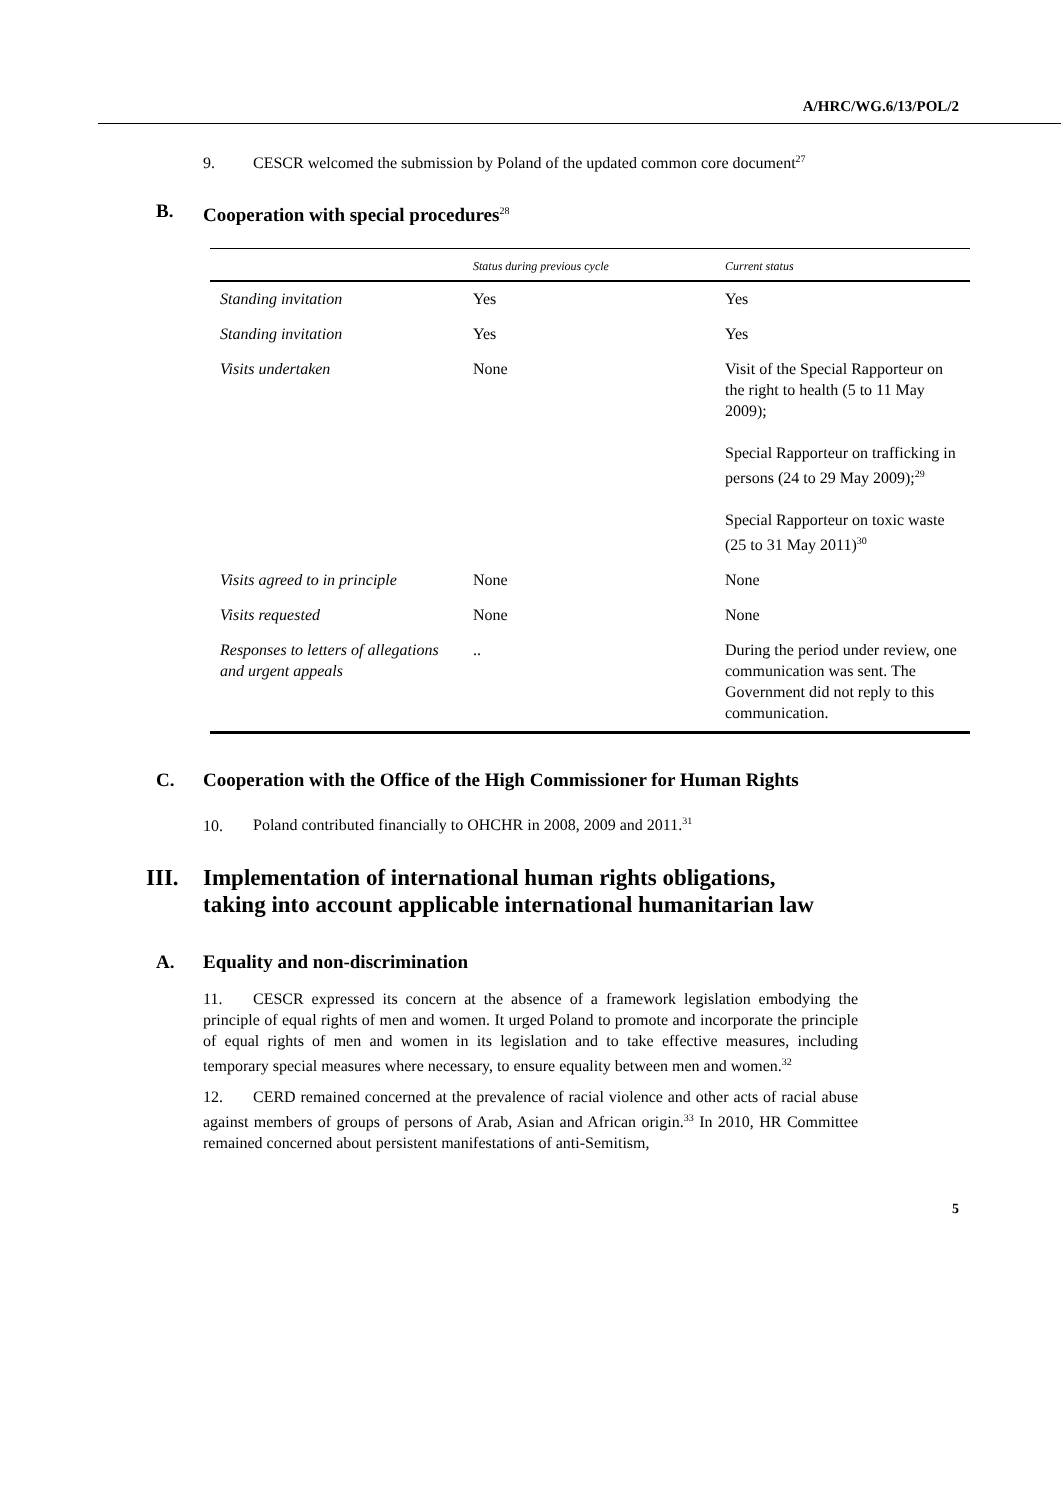A/HRC/WG.6/13/POL/2
9. CESCR welcomed the submission by Poland of the updated common core document<sup>27</sup>
B. Cooperation with special procedures<sup>28</sup>
| | Status during previous cycle | Current status |
| --- | --- | --- |
| Standing invitation | Yes | Yes |
| Standing invitation | Yes | Yes |
| Visits undertaken | None | Visit of the Special Rapporteur on the right to health (5 to 11 May 2009); Special Rapporteur on trafficking in persons (24 to 29 May 2009);<sup>29</sup> Special Rapporteur on toxic waste (25 to 31 May 2011)<sup>30</sup> |
| Visits agreed to in principle | None | None |
| Visits requested | None | None |
| Responses to letters of allegations and urgent appeals | .. | During the period under review, one communication was sent. The Government did not reply to this communication. |
C. Cooperation with the Office of the High Commissioner for Human Rights
10. Poland contributed financially to OHCHR in 2008, 2009 and 2011.<sup>31</sup>
III. Implementation of international human rights obligations, taking into account applicable international humanitarian law
A. Equality and non-discrimination
11. CESCR expressed its concern at the absence of a framework legislation embodying the principle of equal rights of men and women. It urged Poland to promote and incorporate the principle of equal rights of men and women in its legislation and to take effective measures, including temporary special measures where necessary, to ensure equality between men and women.<sup>32</sup>
12. CERD remained concerned at the prevalence of racial violence and other acts of racial abuse against members of groups of persons of Arab, Asian and African origin.<sup>33</sup> In 2010, HR Committee remained concerned about persistent manifestations of anti-Semitism,
5